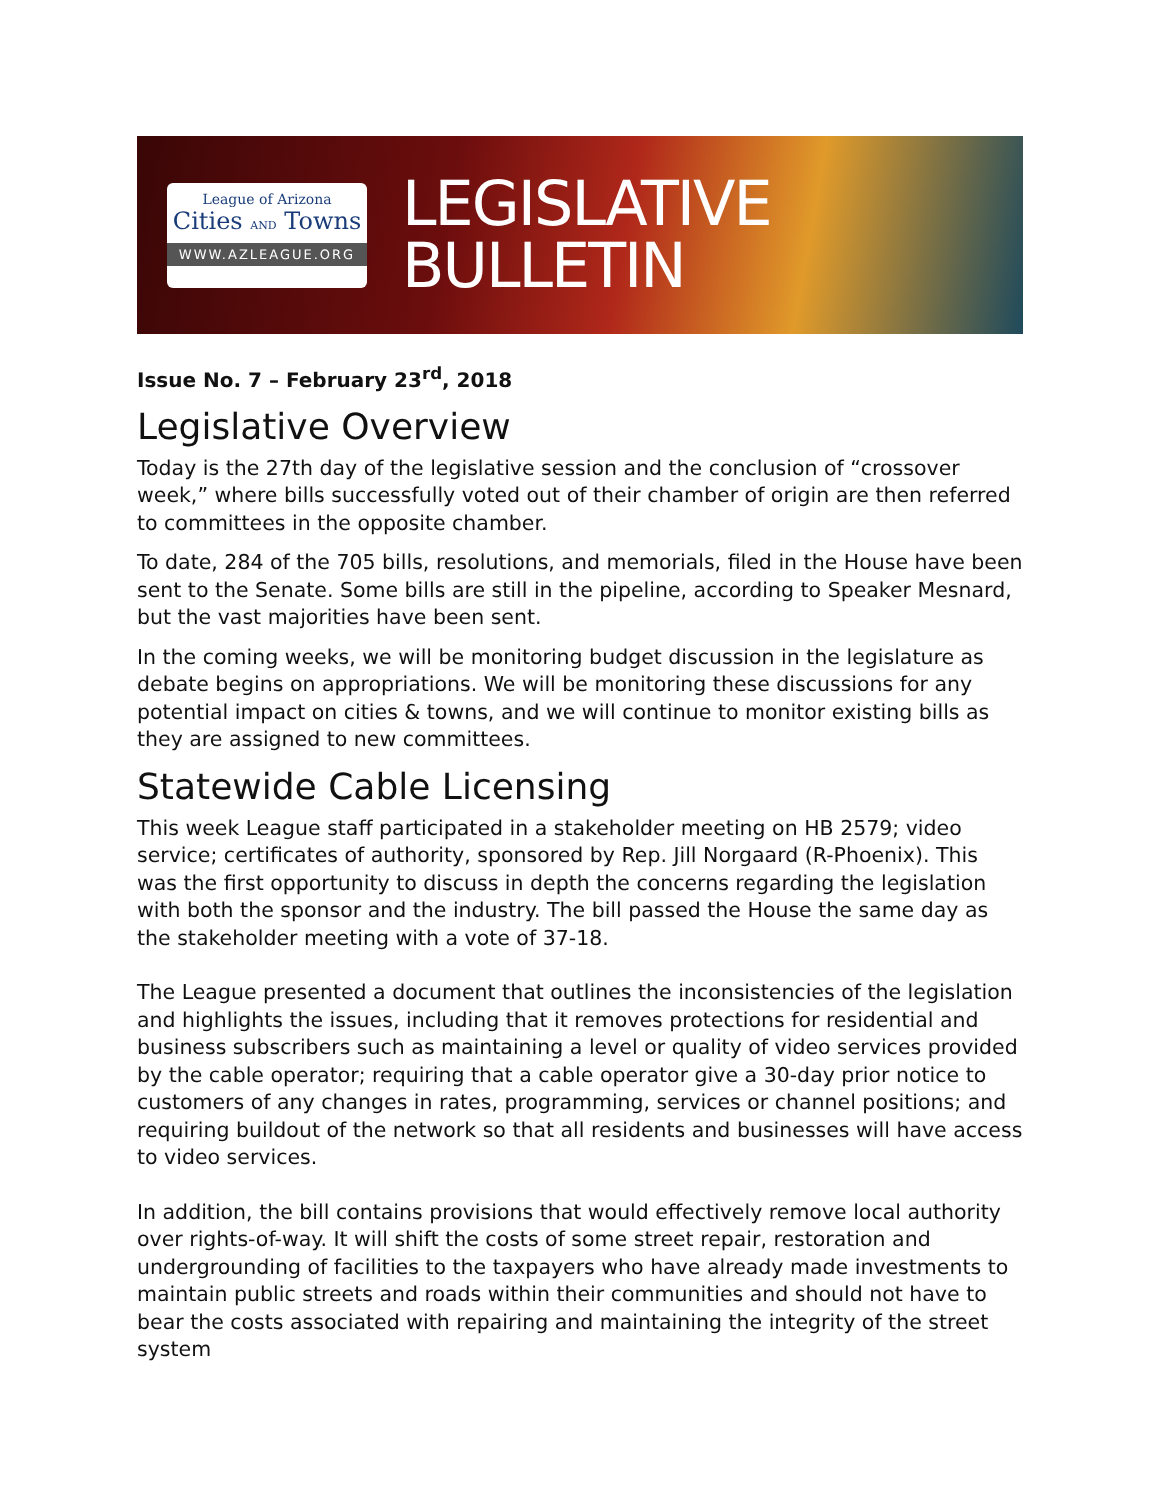League of Arizona
Cities AND Towns
WWW.AZLEAGUE.ORG
LEGISLATIVE
BULLETIN
Issue No. 7 – February 23<sup>rd</sup>, 2018
Legislative Overview
Today is the 27th day of the legislative session and the conclusion of “crossover week,” where bills successfully voted out of their chamber of origin are then referred to committees in the opposite chamber.
To date, 284 of the 705 bills, resolutions, and memorials, filed in the House have been sent to the Senate. Some bills are still in the pipeline, according to Speaker Mesnard, but the vast majorities have been sent.
In the coming weeks, we will be monitoring budget discussion in the legislature as debate begins on appropriations. We will be monitoring these discussions for any potential impact on cities & towns, and we will continue to monitor existing bills as they are assigned to new committees.
Statewide Cable Licensing
This week League staff participated in a stakeholder meeting on HB 2579; video service; certificates of authority, sponsored by Rep. Jill Norgaard (R-Phoenix). This was the first opportunity to discuss in depth the concerns regarding the legislation with both the sponsor and the industry. The bill passed the House the same day as the stakeholder meeting with a vote of 37-18.
The League presented a document that outlines the inconsistencies of the legislation and highlights the issues, including that it removes protections for residential and business subscribers such as maintaining a level or quality of video services provided by the cable operator; requiring that a cable operator give a 30-day prior notice to customers of any changes in rates, programming, services or channel positions; and requiring buildout of the network so that all residents and businesses will have access to video services.
In addition, the bill contains provisions that would effectively remove local authority over rights-of-way. It will shift the costs of some street repair, restoration and undergrounding of facilities to the taxpayers who have already made investments to maintain public streets and roads within their communities and should not have to bear the costs associated with repairing and maintaining the integrity of the street system